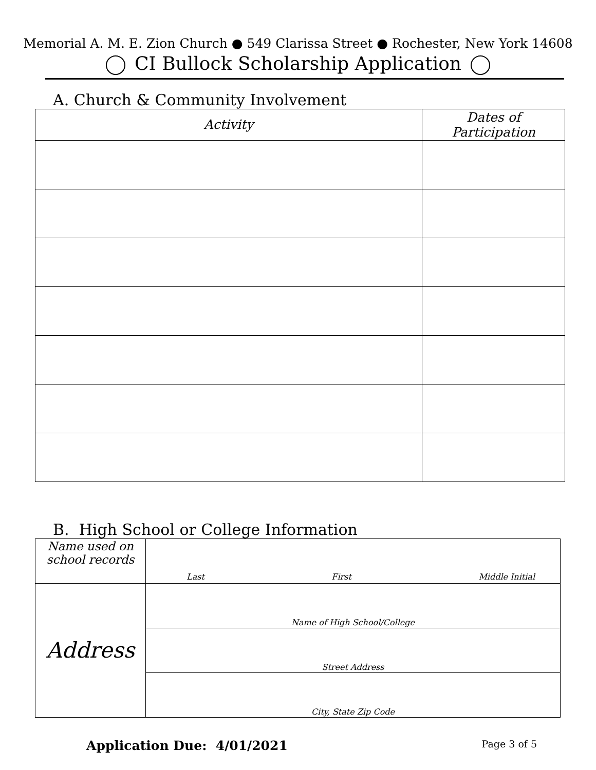Memorial A. M. E. Zion Church ● 549 Clarissa Street ● Rochester, New York 14608
CI Bullock Scholarship Application
A. Church & Community Involvement
| Activity | Dates of Participation |
| --- | --- |
B. High School or College Information
| Name used on school records | Last First Middle Initial |
| Address | Name of High School/College |
| | Street Address |
| | City, State Zip Code |
Application Due: 4/01/2021 Page 3 of 5